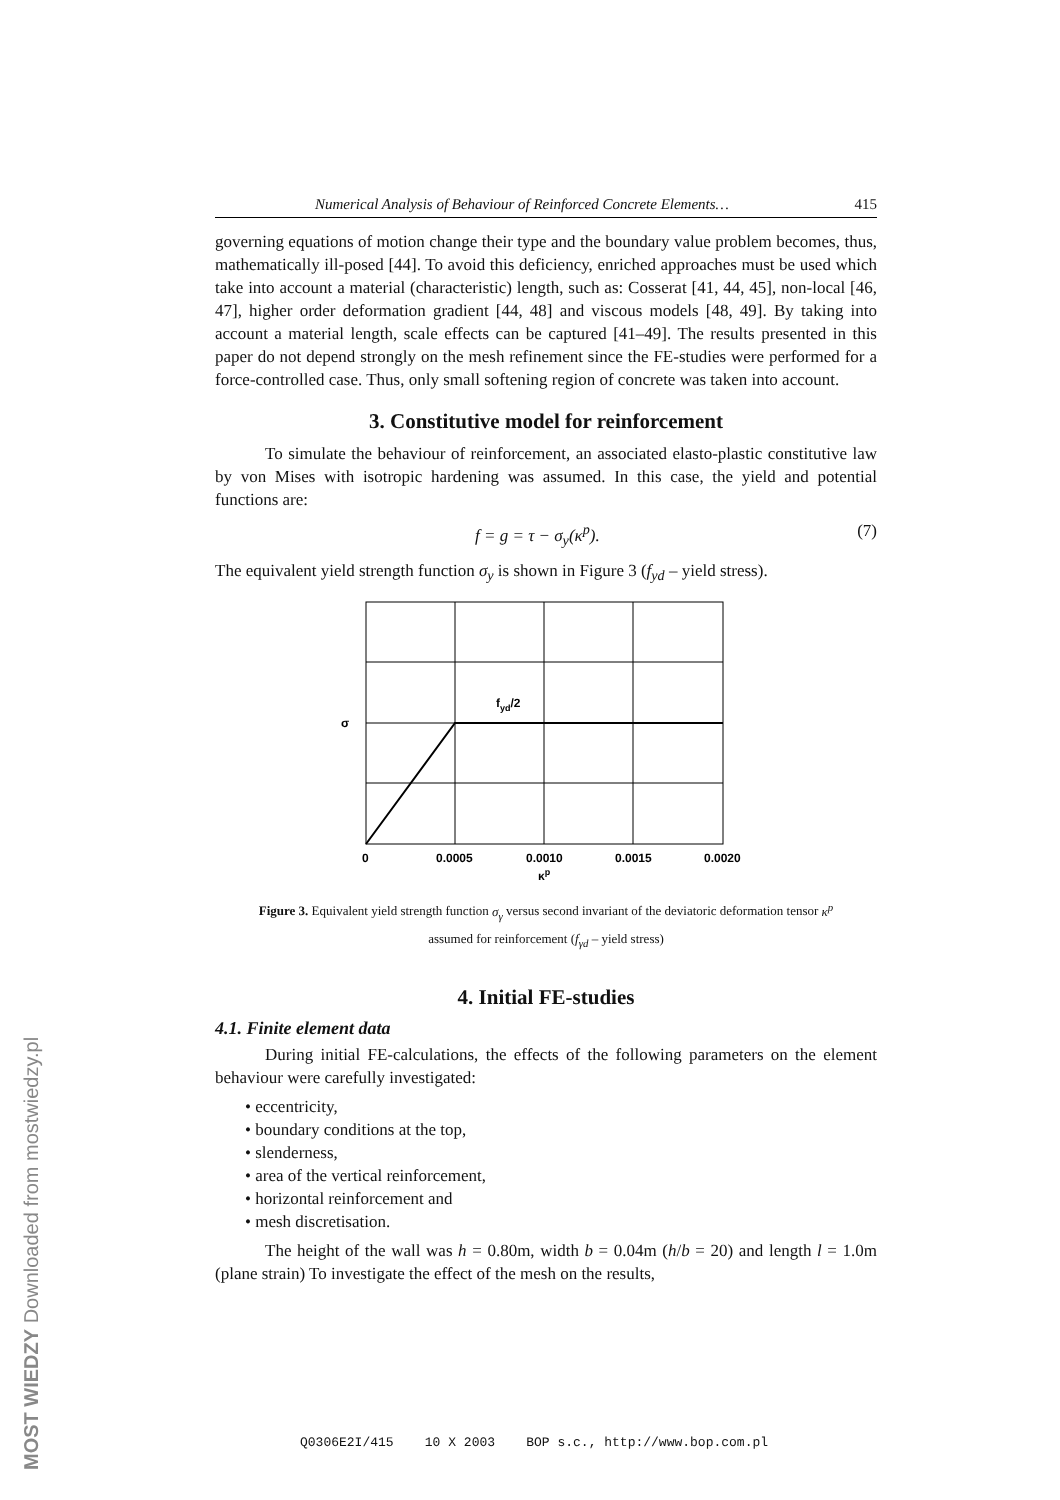Numerical Analysis of Behaviour of Reinforced Concrete Elements… 415
governing equations of motion change their type and the boundary value problem becomes, thus, mathematically ill-posed [44]. To avoid this deficiency, enriched approaches must be used which take into account a material (characteristic) length, such as: Cosserat [41, 44, 45], non-local [46, 47], higher order deformation gradient [44, 48] and viscous models [48, 49]. By taking into account a material length, scale effects can be captured [41–49]. The results presented in this paper do not depend strongly on the mesh refinement since the FE-studies were performed for a force-controlled case. Thus, only small softening region of concrete was taken into account.
3. Constitutive model for reinforcement
To simulate the behaviour of reinforcement, an associated elasto-plastic constitutive law by von Mises with isotropic hardening was assumed. In this case, the yield and potential functions are:
f = g = τ − σ<sub>y</sub>(κ<sup>p</sup>). (7)
The equivalent yield strength function σ<sub>y</sub> is shown in Figure 3 (f<sub>yd</sub> – yield stress).
fyd/2
σ
0
0.0005
0.0010
0.0015
0.0020
κp
Figure 3. Equivalent yield strength function σ<sub>γ</sub> versus second invariant of the deviatoric deformation tensor κ<sup>p</sup> assumed for reinforcement (f<sub>γd</sub> – yield stress)
4. Initial FE-studies
4.1. Finite element data
During initial FE-calculations, the effects of the following parameters on the element behaviour were carefully investigated:
• eccentricity,
• boundary conditions at the top,
• slenderness,
• area of the vertical reinforcement,
• horizontal reinforcement and
• mesh discretisation.
The height of the wall was h = 0.80m, width b = 0.04m (h/b = 20) and length l = 1.0m (plane strain) To investigate the effect of the mesh on the results,
Q0306E2I/415 10 X 2003 BOP s.c., http://www.bop.com.pl
MOST WIEDZY Downloaded from mostwiedzy.pl